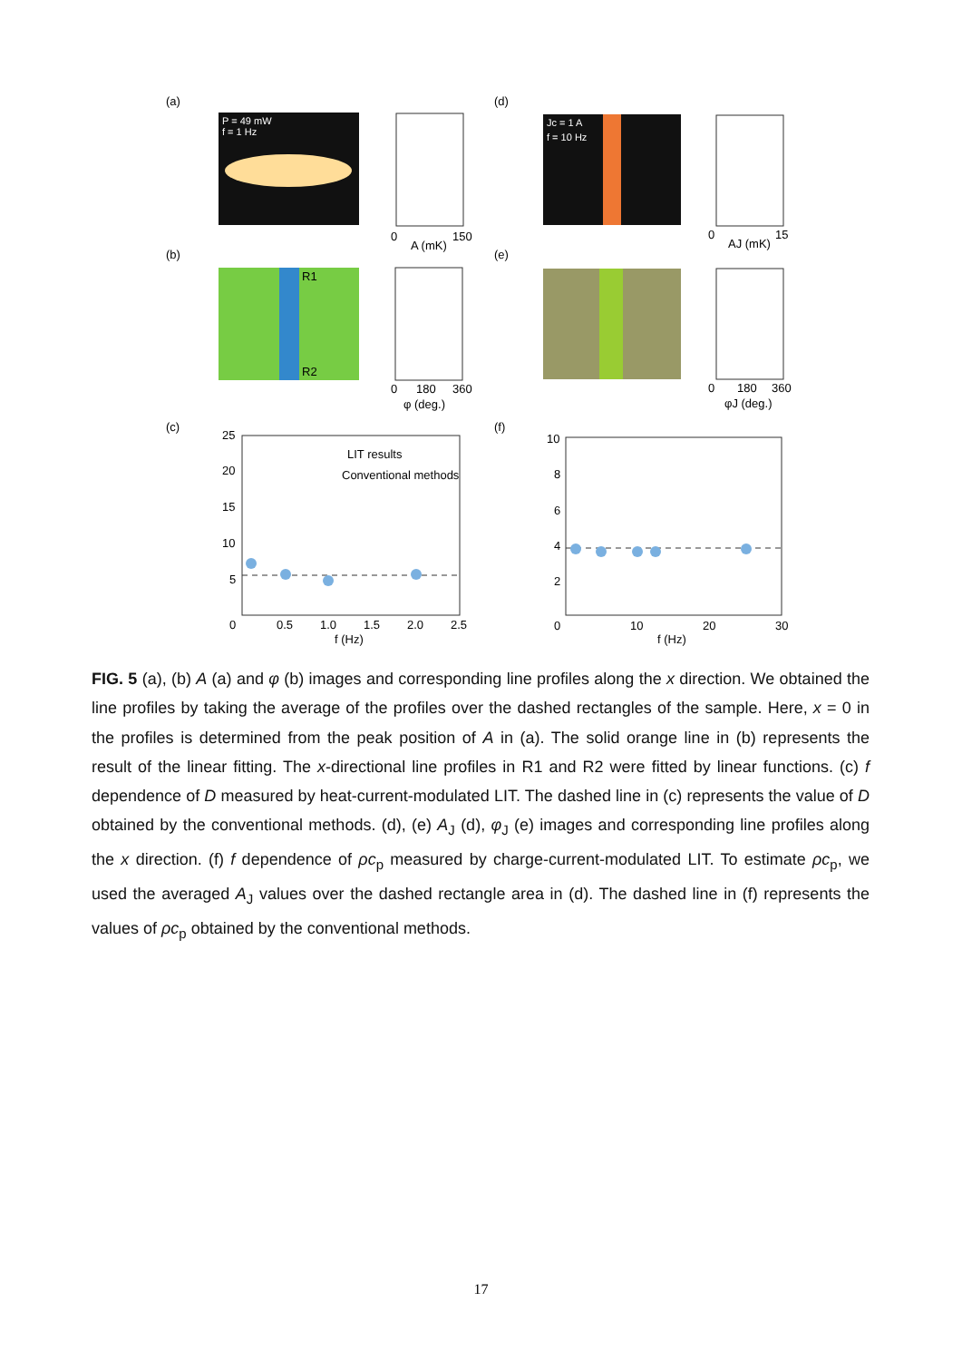(a)
(d)
(b)
(e)
(c)
(f)
P = 49 mW
f = 1 Hz
R1
R2
Jc = 1 A
f = 10 Hz
0
150
A (mK)
0
180
360
φ (deg.)
0
15
AJ (mK)
0
180
360
φJ (deg.)
25
20
15
10
5
0
0.5
1.0
1.5
2.0
2.5
f (Hz)
LIT results
Conventional methods
10
8
6
4
2
0
10
20
30
f (Hz)
FIG. 5 (a), (b) A (a) and φ (b) images and corresponding line profiles along the x direction. We obtained the line profiles by taking the average of the profiles over the dashed rectangles of the sample. Here, x = 0 in the profiles is determined from the peak position of A in (a). The solid orange line in (b) represents the result of the linear fitting. The x-directional line profiles in R1 and R2 were fitted by linear functions. (c) f dependence of D measured by heat-current-modulated LIT. The dashed line in (c) represents the value of D obtained by the conventional methods. (d), (e) A<sub>J</sub> (d), φ<sub>J</sub> (e) images and corresponding line profiles along the x direction. (f) f dependence of ρc<sub>p</sub> measured by charge-current-modulated LIT. To estimate ρc<sub>p</sub>, we used the averaged A<sub>J</sub> values over the dashed rectangle area in (d). The dashed line in (f) represents the values of ρc<sub>p</sub> obtained by the conventional methods.
17